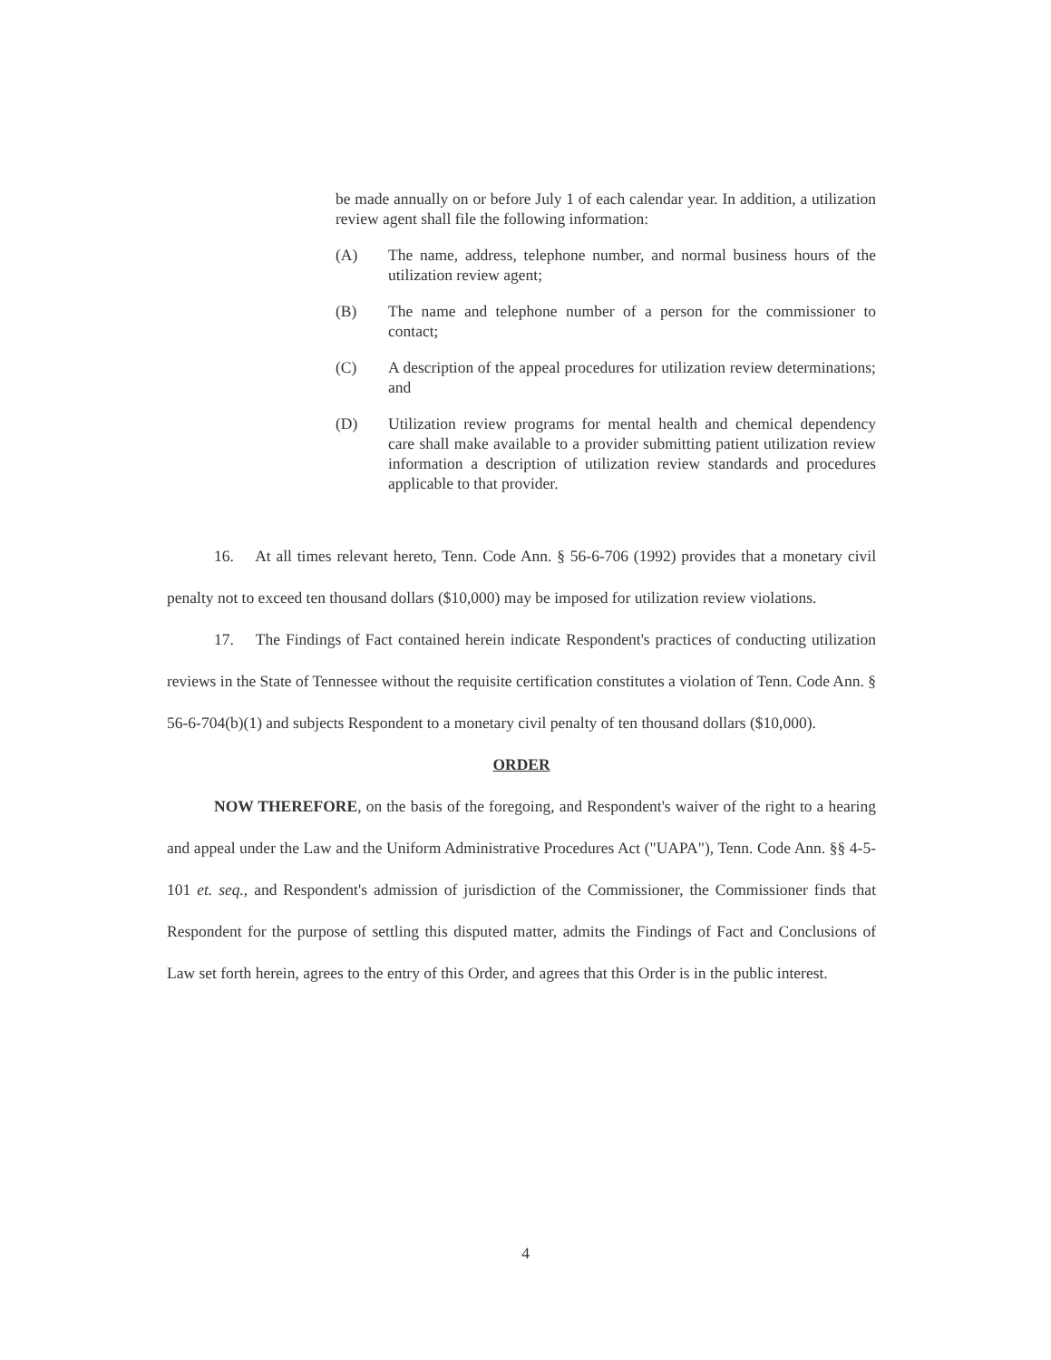be made annually on or before July 1 of each calendar year. In addition, a utilization review agent shall file the following information:
(A) The name, address, telephone number, and normal business hours of the utilization review agent;
(B) The name and telephone number of a person for the commissioner to contact;
(C) A description of the appeal procedures for utilization review determinations; and
(D) Utilization review programs for mental health and chemical dependency care shall make available to a provider submitting patient utilization review information a description of utilization review standards and procedures applicable to that provider.
16. At all times relevant hereto, Tenn. Code Ann. § 56-6-706 (1992) provides that a monetary civil penalty not to exceed ten thousand dollars ($10,000) may be imposed for utilization review violations.
17. The Findings of Fact contained herein indicate Respondent's practices of conducting utilization reviews in the State of Tennessee without the requisite certification constitutes a violation of Tenn. Code Ann. § 56-6-704(b)(1) and subjects Respondent to a monetary civil penalty of ten thousand dollars ($10,000).
ORDER
NOW THEREFORE, on the basis of the foregoing, and Respondent's waiver of the right to a hearing and appeal under the Law and the Uniform Administrative Procedures Act ("UAPA"), Tenn. Code Ann. §§ 4-5-101 et. seq., and Respondent's admission of jurisdiction of the Commissioner, the Commissioner finds that Respondent for the purpose of settling this disputed matter, admits the Findings of Fact and Conclusions of Law set forth herein, agrees to the entry of this Order, and agrees that this Order is in the public interest.
4